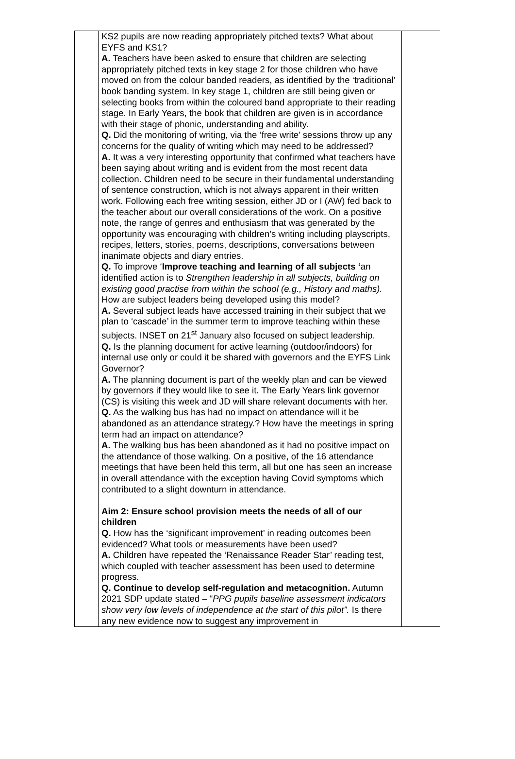| | KS2 pupils are now reading appropriately pitched texts? What about EYFS and KS1? A. Teachers have been asked to ensure that children are selecting appropriately pitched texts in key stage 2 for those children who have moved on from the colour banded readers, as identified by the ‘traditional’ book banding system. In key stage 1, children are still being given or selecting books from within the coloured band appropriate to their reading stage. In Early Years, the book that children are given is in accordance with their stage of phonic, understanding and ability. Q. Did the monitoring of writing, via the ‘free write’ sessions throw up any concerns for the quality of writing which may need to be addressed? A. It was a very interesting opportunity that confirmed what teachers have been saying about writing and is evident from the most recent data collection. Children need to be secure in their fundamental understanding of sentence construction, which is not always apparent in their written work. Following each free writing session, either JD or I (AW) fed back to the teacher about our overall considerations of the work. On a positive note, the range of genres and enthusiasm that was generated by the opportunity was encouraging with children’s writing including playscripts, recipes, letters, stories, poems, descriptions, conversations between inanimate objects and diary entries. Q. To improve ‘ Improve teaching and learning of all subjects ‘ an identified action is to Strengthen leadership in all subjects, building on existing good practise from within the school (e.g., History and maths). How are subject leaders being developed using this model? A. Several subject leads have accessed training in their subject that we plan to ‘cascade’ in the summer term to improve teaching within these subjects. INSET on 21<sup>st</sup> January also focused on subject leadership. Q. Is the planning document for active learning (outdoor/indoors) for internal use only or could it be shared with governors and the EYFS Link Governor? A. The planning document is part of the weekly plan and can be viewed by governors if they would like to see it. The Early Years link governor (CS) is visiting this week and JD will share relevant documents with her. Q. As the walking bus has had no impact on attendance will it be abandoned as an attendance strategy.? How have the meetings in spring term had an impact on attendance? A. The walking bus has been abandoned as it had no positive impact on the attendance of those walking. On a positive, of the 16 attendance meetings that have been held this term, all but one has seen an increase in overall attendance with the exception having Covid symptoms which contributed to a slight downturn in attendance. Aim 2: Ensure school provision meets the needs of all of our children Q. How has the ‘significant improvement’ in reading outcomes been evidenced? What tools or measurements have been used? A. Children have repeated the ‘Renaissance Reader Star’ reading test, which coupled with teacher assessment has been used to determine progress. Q. Continue to develop self-regulation and metacognition. Autumn 2021 SDP update stated – “ PPG pupils baseline assessment indicators show very low levels of independence at the start of this pilot”. Is there any new evidence now to suggest any improvement in | |